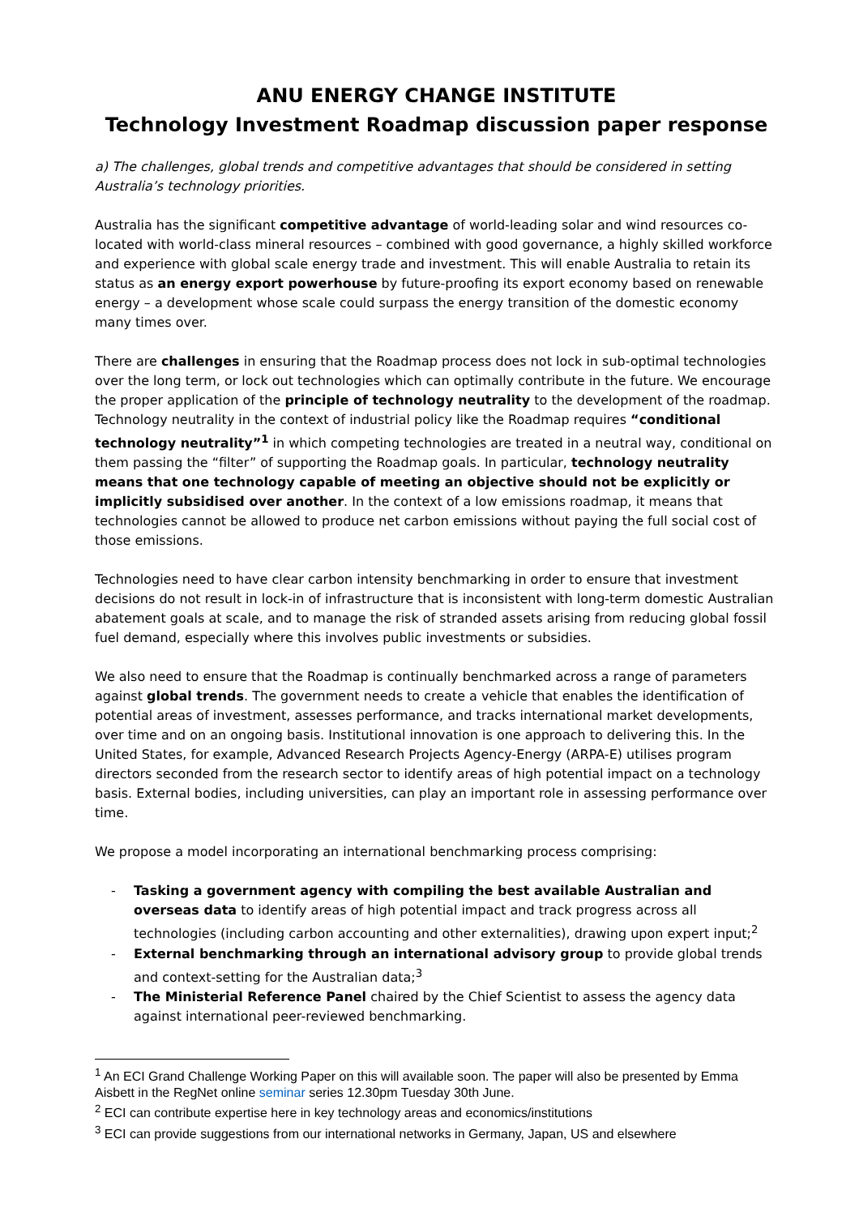ANU ENERGY CHANGE INSTITUTE
Technology Investment Roadmap discussion paper response
a) The challenges, global trends and competitive advantages that should be considered in setting Australia’s technology priorities.
Australia has the significant competitive advantage of world-leading solar and wind resources co-located with world-class mineral resources – combined with good governance, a highly skilled workforce and experience with global scale energy trade and investment. This will enable Australia to retain its status as an energy export powerhouse by future-proofing its export economy based on renewable energy – a development whose scale could surpass the energy transition of the domestic economy many times over.
There are challenges in ensuring that the Roadmap process does not lock in sub-optimal technologies over the long term, or lock out technologies which can optimally contribute in the future. We encourage the proper application of the principle of technology neutrality to the development of the roadmap. Technology neutrality in the context of industrial policy like the Roadmap requires “conditional technology neutrality”<sup>1</sup> in which competing technologies are treated in a neutral way, conditional on them passing the “filter” of supporting the Roadmap goals. In particular, technology neutrality means that one technology capable of meeting an objective should not be explicitly or implicitly subsidised over another. In the context of a low emissions roadmap, it means that technologies cannot be allowed to produce net carbon emissions without paying the full social cost of those emissions.
Technologies need to have clear carbon intensity benchmarking in order to ensure that investment decisions do not result in lock-in of infrastructure that is inconsistent with long-term domestic Australian abatement goals at scale, and to manage the risk of stranded assets arising from reducing global fossil fuel demand, especially where this involves public investments or subsidies.
We also need to ensure that the Roadmap is continually benchmarked across a range of parameters against global trends. The government needs to create a vehicle that enables the identification of potential areas of investment, assesses performance, and tracks international market developments, over time and on an ongoing basis. Institutional innovation is one approach to delivering this. In the United States, for example, Advanced Research Projects Agency-Energy (ARPA-E) utilises program directors seconded from the research sector to identify areas of high potential impact on a technology basis. External bodies, including universities, can play an important role in assessing performance over time.
We propose a model incorporating an international benchmarking process comprising:
- Tasking a government agency with compiling the best available Australian and overseas data to identify areas of high potential impact and track progress across all technologies (including carbon accounting and other externalities), drawing upon expert input;<sup>2</sup>
- External benchmarking through an international advisory group to provide global trends and context-setting for the Australian data;<sup>3</sup>
- The Ministerial Reference Panel chaired by the Chief Scientist to assess the agency data against international peer-reviewed benchmarking.
<sup>1</sup> An ECI Grand Challenge Working Paper on this will available soon. The paper will also be presented by Emma Aisbett in the RegNet online seminar series 12.30pm Tuesday 30th June.
<sup>2</sup> ECI can contribute expertise here in key technology areas and economics/institutions
<sup>3</sup> ECI can provide suggestions from our international networks in Germany, Japan, US and elsewhere